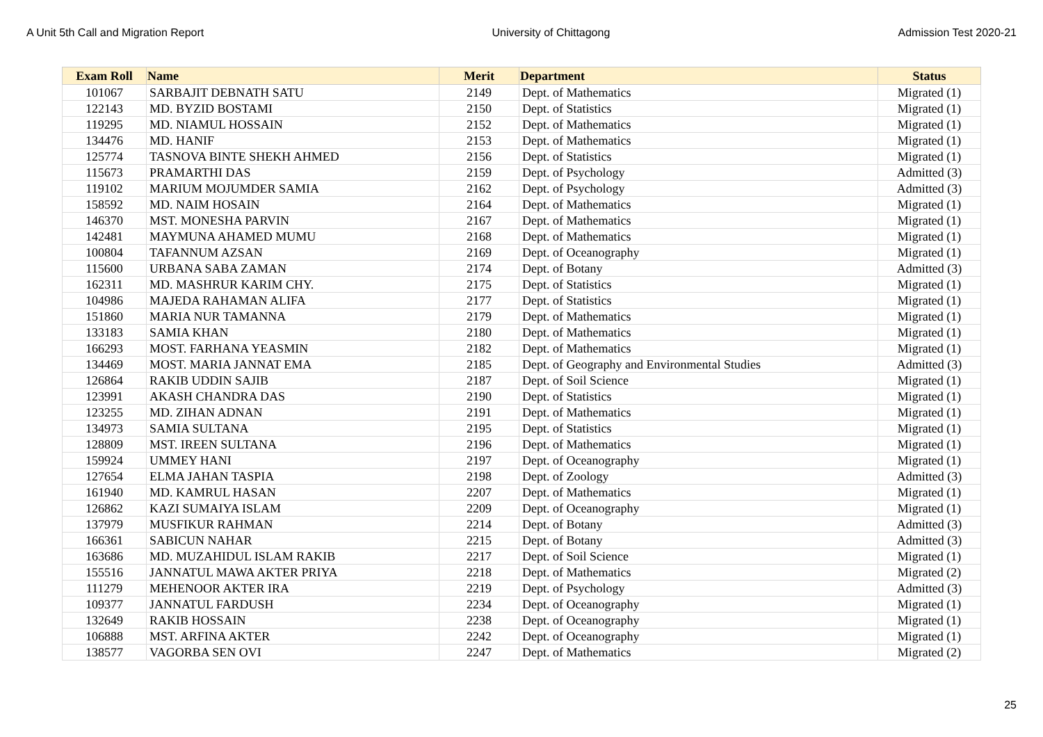A Unit 5th Call and Migration Report University of Chittagong Admission Test 2020-21
| Exam Roll | Name | Merit | Department | Status |
| --- | --- | --- | --- | --- |
| 101067 | SARBAJIT DEBNATH SATU | 2149 | Dept. of Mathematics | Migrated (1) |
| 122143 | MD. BYZID BOSTAMI | 2150 | Dept. of Statistics | Migrated (1) |
| 119295 | MD. NIAMUL HOSSAIN | 2152 | Dept. of Mathematics | Migrated (1) |
| 134476 | MD. HANIF | 2153 | Dept. of Mathematics | Migrated (1) |
| 125774 | TASNOVA BINTE SHEKH AHMED | 2156 | Dept. of Statistics | Migrated (1) |
| 115673 | PRAMARTHI DAS | 2159 | Dept. of Psychology | Admitted (3) |
| 119102 | MARIUM MOJUMDER SAMIA | 2162 | Dept. of Psychology | Admitted (3) |
| 158592 | MD. NAIM HOSAIN | 2164 | Dept. of Mathematics | Migrated (1) |
| 146370 | MST. MONESHA PARVIN | 2167 | Dept. of Mathematics | Migrated (1) |
| 142481 | MAYMUNA AHAMED MUMU | 2168 | Dept. of Mathematics | Migrated (1) |
| 100804 | TAFANNUM AZSAN | 2169 | Dept. of Oceanography | Migrated (1) |
| 115600 | URBANA SABA ZAMAN | 2174 | Dept. of Botany | Admitted (3) |
| 162311 | MD. MASHRUR KARIM CHY. | 2175 | Dept. of Statistics | Migrated (1) |
| 104986 | MAJEDA RAHAMAN ALIFA | 2177 | Dept. of Statistics | Migrated (1) |
| 151860 | MARIA NUR TAMANNA | 2179 | Dept. of Mathematics | Migrated (1) |
| 133183 | SAMIA KHAN | 2180 | Dept. of Mathematics | Migrated (1) |
| 166293 | MOST. FARHANA YEASMIN | 2182 | Dept. of Mathematics | Migrated (1) |
| 134469 | MOST. MARIA JANNAT EMA | 2185 | Dept. of Geography and Environmental Studies | Admitted (3) |
| 126864 | RAKIB UDDIN SAJIB | 2187 | Dept. of Soil Science | Migrated (1) |
| 123991 | AKASH CHANDRA DAS | 2190 | Dept. of Statistics | Migrated (1) |
| 123255 | MD. ZIHAN ADNAN | 2191 | Dept. of Mathematics | Migrated (1) |
| 134973 | SAMIA SULTANA | 2195 | Dept. of Statistics | Migrated (1) |
| 128809 | MST. IREEN SULTANA | 2196 | Dept. of Mathematics | Migrated (1) |
| 159924 | UMMEY HANI | 2197 | Dept. of Oceanography | Migrated (1) |
| 127654 | ELMA JAHAN TASPIA | 2198 | Dept. of Zoology | Admitted (3) |
| 161940 | MD. KAMRUL HASAN | 2207 | Dept. of Mathematics | Migrated (1) |
| 126862 | KAZI SUMAIYA ISLAM | 2209 | Dept. of Oceanography | Migrated (1) |
| 137979 | MUSFIKUR RAHMAN | 2214 | Dept. of Botany | Admitted (3) |
| 166361 | SABICUN NAHAR | 2215 | Dept. of Botany | Admitted (3) |
| 163686 | MD. MUZAHIDUL ISLAM RAKIB | 2217 | Dept. of Soil Science | Migrated (1) |
| 155516 | JANNATUL MAWA AKTER PRIYA | 2218 | Dept. of Mathematics | Migrated (2) |
| 111279 | MEHENOOR AKTER IRA | 2219 | Dept. of Psychology | Admitted (3) |
| 109377 | JANNATUL FARDUSH | 2234 | Dept. of Oceanography | Migrated (1) |
| 132649 | RAKIB HOSSAIN | 2238 | Dept. of Oceanography | Migrated (1) |
| 106888 | MST. ARFINA AKTER | 2242 | Dept. of Oceanography | Migrated (1) |
| 138577 | VAGORBA SEN OVI | 2247 | Dept. of Mathematics | Migrated (2) |
25